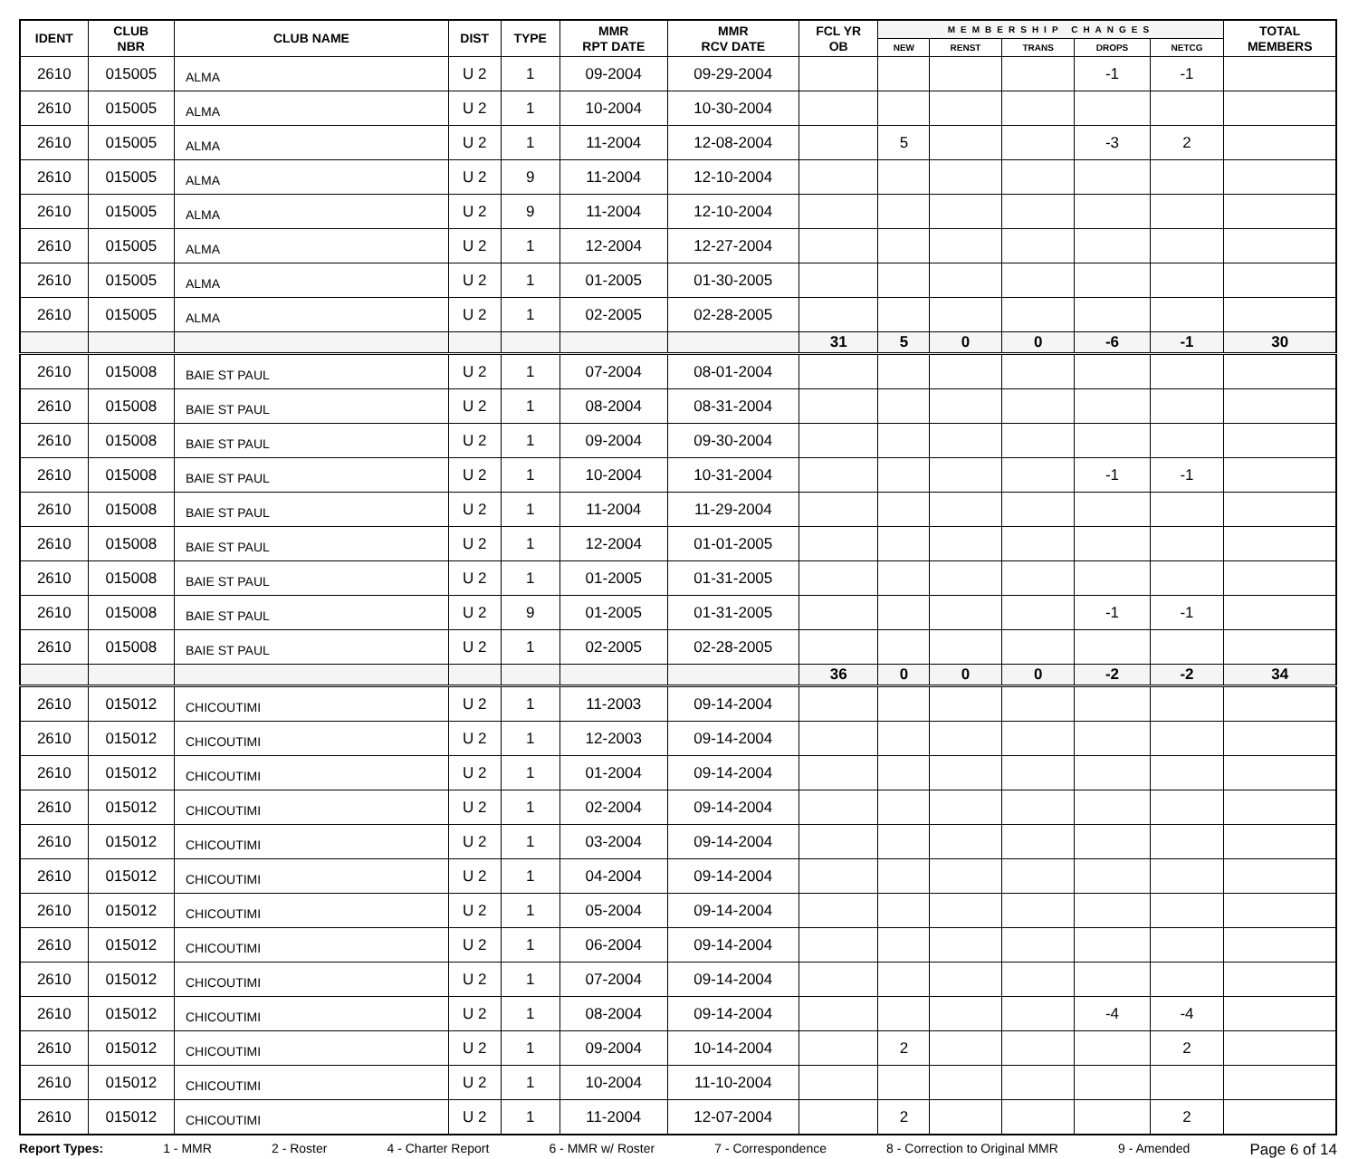| IDENT | CLUB NBR | CLUB NAME | DIST | TYPE | MMR RPT DATE | MMR RCV DATE | FCL YR OB | MEMBERSHIP CHANGES | | | | | TOTAL MEMBERS |
| --- | --- | --- | --- | --- | --- | --- | --- | --- | --- | --- | --- | --- | --- |
| | | | | | | | | NEW | RENST | TRANS | DROPS | NETCG | |
| 2610 | 015005 | ALMA | U 2 | 1 | 09-2004 | 09-29-2004 | | | | | -1 | -1 | |
| 2610 | 015005 | ALMA | U 2 | 1 | 10-2004 | 10-30-2004 | | | | | | | |
| 2610 | 015005 | ALMA | U 2 | 1 | 11-2004 | 12-08-2004 | | 5 | | | -3 | 2 | |
| 2610 | 015005 | ALMA | U 2 | 9 | 11-2004 | 12-10-2004 | | | | | | | |
| 2610 | 015005 | ALMA | U 2 | 9 | 11-2004 | 12-10-2004 | | | | | | | |
| 2610 | 015005 | ALMA | U 2 | 1 | 12-2004 | 12-27-2004 | | | | | | | |
| 2610 | 015005 | ALMA | U 2 | 1 | 01-2005 | 01-30-2005 | | | | | | | |
| 2610 | 015005 | ALMA | U 2 | 1 | 02-2005 | 02-28-2005 | | | | | | | |
| | | | | | | | 31 | 5 | 0 | 0 | -6 | -1 | 30 |
| 2610 | 015008 | BAIE ST PAUL | U 2 | 1 | 07-2004 | 08-01-2004 | | | | | | | |
| 2610 | 015008 | BAIE ST PAUL | U 2 | 1 | 08-2004 | 08-31-2004 | | | | | | | |
| 2610 | 015008 | BAIE ST PAUL | U 2 | 1 | 09-2004 | 09-30-2004 | | | | | | | |
| 2610 | 015008 | BAIE ST PAUL | U 2 | 1 | 10-2004 | 10-31-2004 | | | | | -1 | -1 | |
| 2610 | 015008 | BAIE ST PAUL | U 2 | 1 | 11-2004 | 11-29-2004 | | | | | | | |
| 2610 | 015008 | BAIE ST PAUL | U 2 | 1 | 12-2004 | 01-01-2005 | | | | | | | |
| 2610 | 015008 | BAIE ST PAUL | U 2 | 1 | 01-2005 | 01-31-2005 | | | | | | | |
| 2610 | 015008 | BAIE ST PAUL | U 2 | 9 | 01-2005 | 01-31-2005 | | | | | -1 | -1 | |
| 2610 | 015008 | BAIE ST PAUL | U 2 | 1 | 02-2005 | 02-28-2005 | | | | | | | |
| | | | | | | | 36 | 0 | 0 | 0 | -2 | -2 | 34 |
| 2610 | 015012 | CHICOUTIMI | U 2 | 1 | 11-2003 | 09-14-2004 | | | | | | | |
| 2610 | 015012 | CHICOUTIMI | U 2 | 1 | 12-2003 | 09-14-2004 | | | | | | | |
| 2610 | 015012 | CHICOUTIMI | U 2 | 1 | 01-2004 | 09-14-2004 | | | | | | | |
| 2610 | 015012 | CHICOUTIMI | U 2 | 1 | 02-2004 | 09-14-2004 | | | | | | | |
| 2610 | 015012 | CHICOUTIMI | U 2 | 1 | 03-2004 | 09-14-2004 | | | | | | | |
| 2610 | 015012 | CHICOUTIMI | U 2 | 1 | 04-2004 | 09-14-2004 | | | | | | | |
| 2610 | 015012 | CHICOUTIMI | U 2 | 1 | 05-2004 | 09-14-2004 | | | | | | | |
| 2610 | 015012 | CHICOUTIMI | U 2 | 1 | 06-2004 | 09-14-2004 | | | | | | | |
| 2610 | 015012 | CHICOUTIMI | U 2 | 1 | 07-2004 | 09-14-2004 | | | | | | | |
| 2610 | 015012 | CHICOUTIMI | U 2 | 1 | 08-2004 | 09-14-2004 | | | | | -4 | -4 | |
| 2610 | 015012 | CHICOUTIMI | U 2 | 1 | 09-2004 | 10-14-2004 | | 2 | | | | 2 | |
| 2610 | 015012 | CHICOUTIMI | U 2 | 1 | 10-2004 | 11-10-2004 | | | | | | | |
| 2610 | 015012 | CHICOUTIMI | U 2 | 1 | 11-2004 | 12-07-2004 | | 2 | | | | 2 | |
Report Types: 1 - MMR 2 - Roster 4 - Charter Report 6 - MMR w/ Roster 7 - Correspondence 8 - Correction to Original MMR 9 - Amended Page 6 of 14